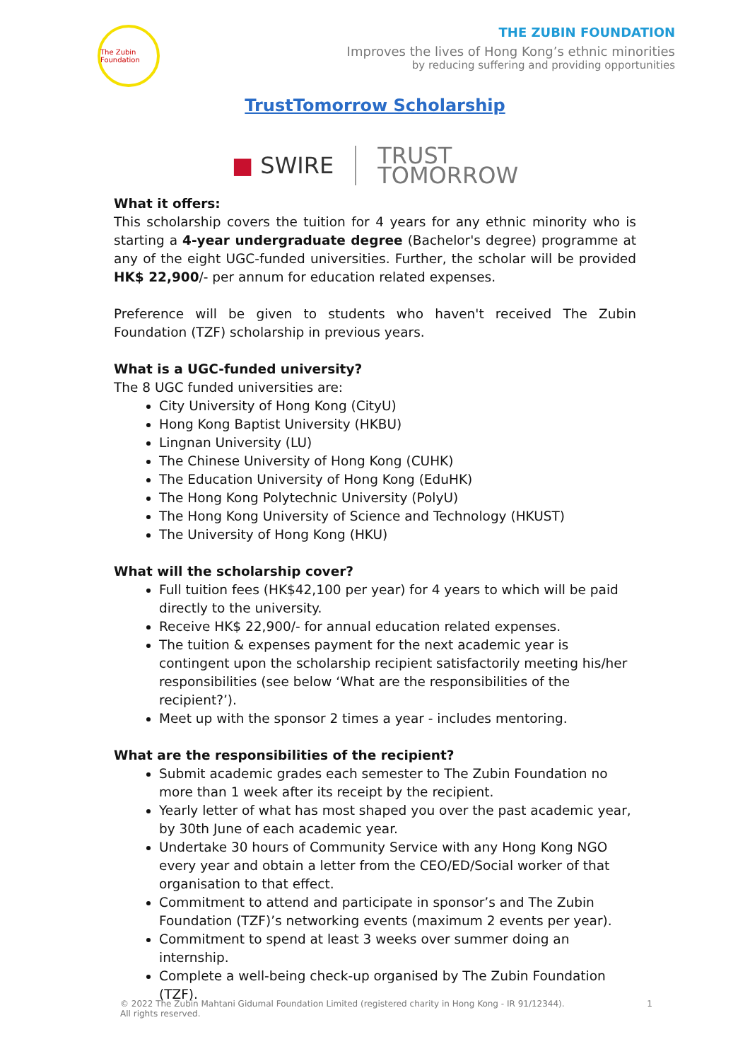The Zubin Foundation
THE ZUBIN FOUNDATION
Improves the lives of Hong Kong’s ethnic minorities
by reducing suffering and providing opportunities
TrustTomorrow Scholarship
■ SWIRE
TRUST
TOMORROW
What it offers:
This scholarship covers the tuition for 4 years for any ethnic minority who is starting a 4-year undergraduate degree (Bachelor's degree) programme at any of the eight UGC-funded universities. Further, the scholar will be provided HK$ 22,900/- per annum for education related expenses.
Preference will be given to students who haven't received The Zubin Foundation (TZF) scholarship in previous years.
What is a UGC-funded university?
The 8 UGC funded universities are:
City University of Hong Kong (CityU)
Hong Kong Baptist University (HKBU)
Lingnan University (LU)
The Chinese University of Hong Kong (CUHK)
The Education University of Hong Kong (EduHK)
The Hong Kong Polytechnic University (PolyU)
The Hong Kong University of Science and Technology (HKUST)
The University of Hong Kong (HKU)
What will the scholarship cover?
Full tuition fees (HK$42,100 per year) for 4 years to which will be paid directly to the university.
Receive HK$ 22,900/- for annual education related expenses.
The tuition & expenses payment for the next academic year is contingent upon the scholarship recipient satisfactorily meeting his/her responsibilities (see below ‘What are the responsibilities of the recipient?’).
Meet up with the sponsor 2 times a year - includes mentoring.
What are the responsibilities of the recipient?
Submit academic grades each semester to The Zubin Foundation no more than 1 week after its receipt by the recipient.
Yearly letter of what has most shaped you over the past academic year, by 30th June of each academic year.
Undertake 30 hours of Community Service with any Hong Kong NGO every year and obtain a letter from the CEO/ED/Social worker of that organisation to that effect.
Commitment to attend and participate in sponsor’s and The Zubin Foundation (TZF)’s networking events (maximum 2 events per year).
Commitment to spend at least 3 weeks over summer doing an internship.
Complete a well-being check-up organised by The Zubin Foundation (TZF).
© 2022 The Zubin Mahtani Gidumal Foundation Limited (registered charity in Hong Kong - IR 91/12344).
All rights reserved.
1